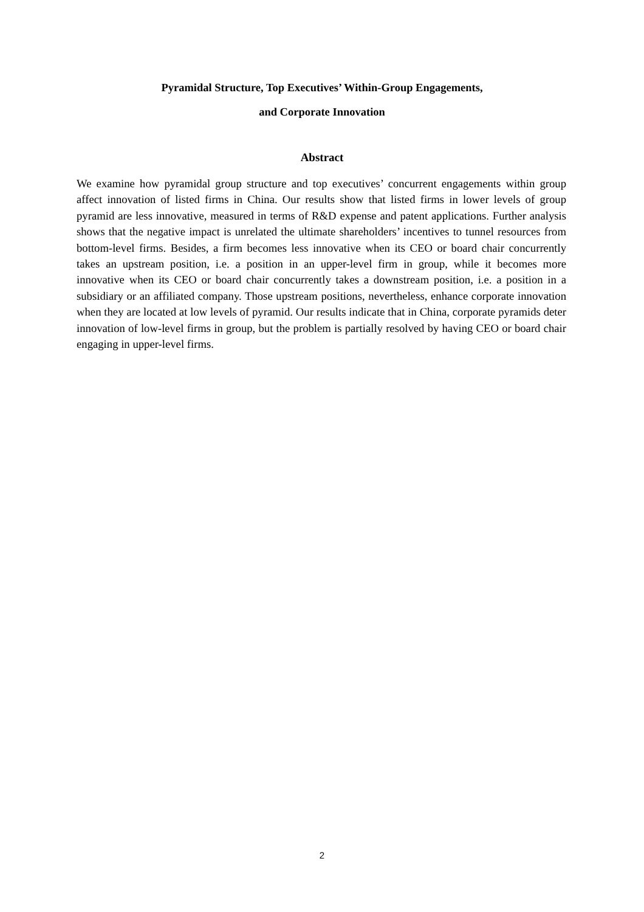Pyramidal Structure, Top Executives’ Within-Group Engagements,
and Corporate Innovation
Abstract
We examine how pyramidal group structure and top executives’ concurrent engagements within group affect innovation of listed firms in China. Our results show that listed firms in lower levels of group pyramid are less innovative, measured in terms of R&D expense and patent applications. Further analysis shows that the negative impact is unrelated the ultimate shareholders’ incentives to tunnel resources from bottom-level firms. Besides, a firm becomes less innovative when its CEO or board chair concurrently takes an upstream position, i.e. a position in an upper-level firm in group, while it becomes more innovative when its CEO or board chair concurrently takes a downstream position, i.e. a position in a subsidiary or an affiliated company. Those upstream positions, nevertheless, enhance corporate innovation when they are located at low levels of pyramid. Our results indicate that in China, corporate pyramids deter innovation of low-level firms in group, but the problem is partially resolved by having CEO or board chair engaging in upper-level firms.
2